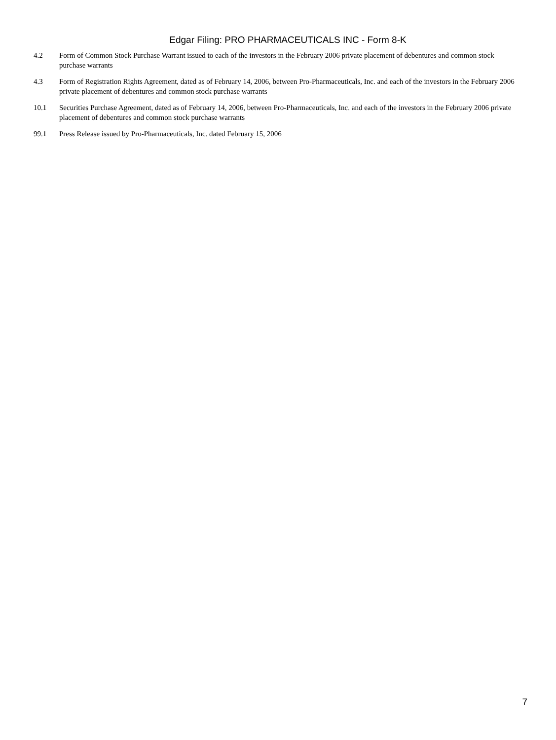Edgar Filing: PRO PHARMACEUTICALS INC - Form 8-K
4.2 Form of Common Stock Purchase Warrant issued to each of the investors in the February 2006 private placement of debentures and common stock purchase warrants
4.3 Form of Registration Rights Agreement, dated as of February 14, 2006, between Pro-Pharmaceuticals, Inc. and each of the investors in the February 2006 private placement of debentures and common stock purchase warrants
10.1 Securities Purchase Agreement, dated as of February 14, 2006, between Pro-Pharmaceuticals, Inc. and each of the investors in the February 2006 private placement of debentures and common stock purchase warrants
99.1 Press Release issued by Pro-Pharmaceuticals, Inc. dated February 15, 2006
7